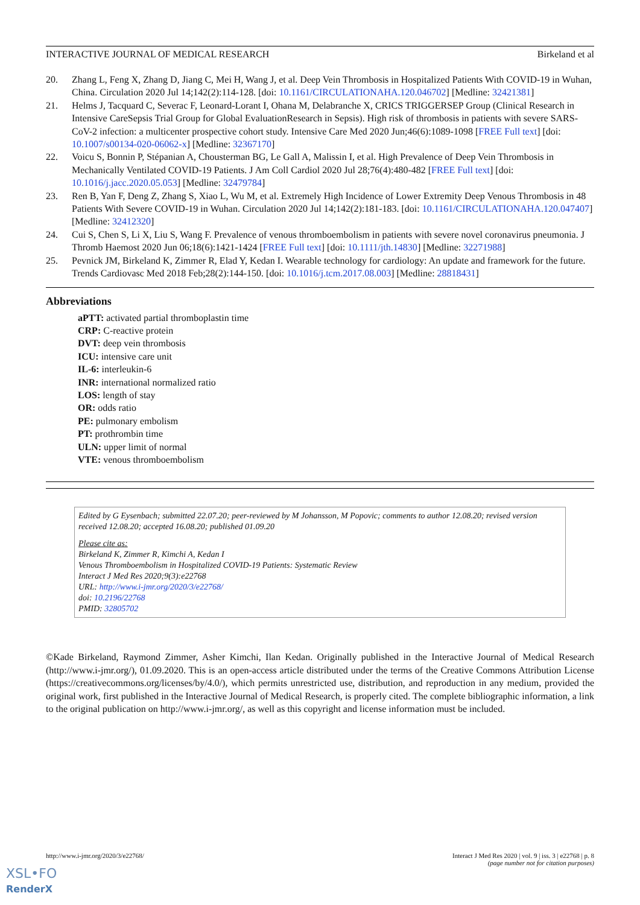INTERACTIVE JOURNAL OF MEDICAL RESEARCH Birkeland et al
20. Zhang L, Feng X, Zhang D, Jiang C, Mei H, Wang J, et al. Deep Vein Thrombosis in Hospitalized Patients With COVID-19 in Wuhan, China. Circulation 2020 Jul 14;142(2):114-128. [doi: 10.1161/CIRCULATIONAHA.120.046702] [Medline: 32421381]
21. Helms J, Tacquard C, Severac F, Leonard-Lorant I, Ohana M, Delabranche X, CRICS TRIGGERSEP Group (Clinical Research in Intensive CareSepsis Trial Group for Global EvaluationResearch in Sepsis). High risk of thrombosis in patients with severe SARS-CoV-2 infection: a multicenter prospective cohort study. Intensive Care Med 2020 Jun;46(6):1089-1098 [FREE Full text] [doi: 10.1007/s00134-020-06062-x] [Medline: 32367170]
22. Voicu S, Bonnin P, Stépanian A, Chousterman BG, Le Gall A, Malissin I, et al. High Prevalence of Deep Vein Thrombosis in Mechanically Ventilated COVID-19 Patients. J Am Coll Cardiol 2020 Jul 28;76(4):480-482 [FREE Full text] [doi: 10.1016/j.jacc.2020.05.053] [Medline: 32479784]
23. Ren B, Yan F, Deng Z, Zhang S, Xiao L, Wu M, et al. Extremely High Incidence of Lower Extremity Deep Venous Thrombosis in 48 Patients With Severe COVID-19 in Wuhan. Circulation 2020 Jul 14;142(2):181-183. [doi: 10.1161/CIRCULATIONAHA.120.047407] [Medline: 32412320]
24. Cui S, Chen S, Li X, Liu S, Wang F. Prevalence of venous thromboembolism in patients with severe novel coronavirus pneumonia. J Thromb Haemost 2020 Jun 06;18(6):1421-1424 [FREE Full text] [doi: 10.1111/jth.14830] [Medline: 32271988]
25. Pevnick JM, Birkeland K, Zimmer R, Elad Y, Kedan I. Wearable technology for cardiology: An update and framework for the future. Trends Cardiovasc Med 2018 Feb;28(2):144-150. [doi: 10.1016/j.tcm.2017.08.003] [Medline: 28818431]
Abbreviations
aPTT: activated partial thromboplastin time
CRP: C-reactive protein
DVT: deep vein thrombosis
ICU: intensive care unit
IL-6: interleukin-6
INR: international normalized ratio
LOS: length of stay
OR: odds ratio
PE: pulmonary embolism
PT: prothrombin time
ULN: upper limit of normal
VTE: venous thromboembolism
Edited by G Eysenbach; submitted 22.07.20; peer-reviewed by M Johansson, M Popovic; comments to author 12.08.20; revised version received 12.08.20; accepted 16.08.20; published 01.09.20
Please cite as:
Birkeland K, Zimmer R, Kimchi A, Kedan I
Venous Thromboembolism in Hospitalized COVID-19 Patients: Systematic Review
Interact J Med Res 2020;9(3):e22768
URL: http://www.i-jmr.org/2020/3/e22768/
doi: 10.2196/22768
PMID: 32805702
©Kade Birkeland, Raymond Zimmer, Asher Kimchi, Ilan Kedan. Originally published in the Interactive Journal of Medical Research (http://www.i-jmr.org/), 01.09.2020. This is an open-access article distributed under the terms of the Creative Commons Attribution License (https://creativecommons.org/licenses/by/4.0/), which permits unrestricted use, distribution, and reproduction in any medium, provided the original work, first published in the Interactive Journal of Medical Research, is properly cited. The complete bibliographic information, a link to the original publication on http://www.i-jmr.org/, as well as this copyright and license information must be included.
http://www.i-jmr.org/2020/3/e22768/ Interact J Med Res 2020 | vol. 9 | iss. 3 | e22768 | p. 8
(page number not for citation purposes)
XSL•FO
RenderX